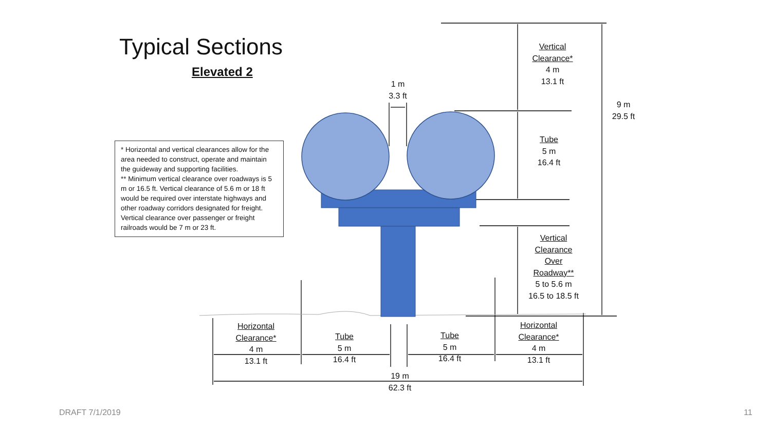Typical Sections
Elevated 2
* Horizontal and vertical clearances allow for the area needed to construct, operate and maintain the guideway and supporting facilities.
** Minimum vertical clearance over roadways is 5 m or 16.5 ft. Vertical clearance of 5.6 m or 18 ft would be required over interstate highways and other roadway corridors designated for freight. Vertical clearance over passenger or freight railroads would be 7 m or 23 ft.
Vertical
Clearance*
4 m
13.1 ft
1 m
3.3 ft
9 m
29.5 ft
Tube
5 m
16.4 ft
Vertical
Clearance
Over
Roadway**
5 to 5.6 m
16.5 to 18.5 ft
Horizontal
Clearance*
4 m
13.1 ft
Tube
5 m
16.4 ft
Tube
5 m
16.4 ft
Horizontal
Clearance*
4 m
13.1 ft
19 m
62.3 ft
DRAFT 7/1/2019 11